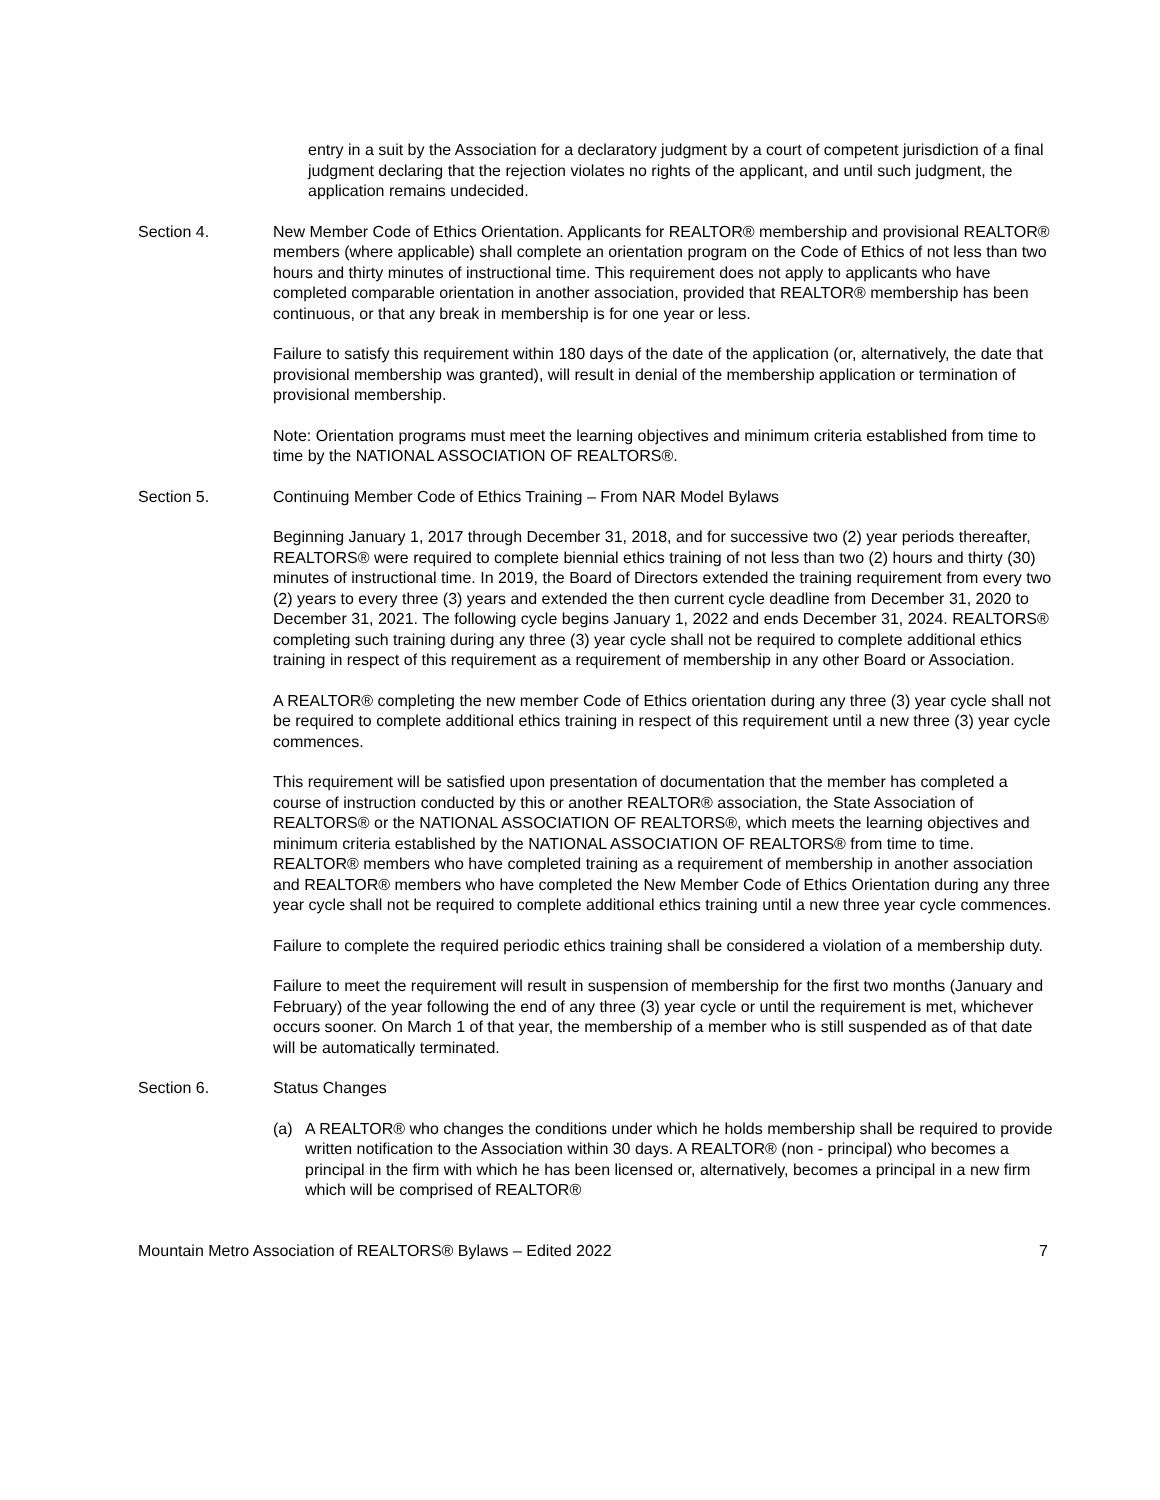entry in a suit by the Association for a declaratory judgment by a court of competent jurisdiction of a final judgment declaring that the rejection violates no rights of the applicant, and until such judgment, the application remains undecided.
Section 4. New Member Code of Ethics Orientation. Applicants for REALTOR® membership and provisional REALTOR® members (where applicable) shall complete an orientation program on the Code of Ethics of not less than two hours and thirty minutes of instructional time. This requirement does not apply to applicants who have completed comparable orientation in another association, provided that REALTOR® membership has been continuous, or that any break in membership is for one year or less.
Failure to satisfy this requirement within 180 days of the date of the application (or, alternatively, the date that provisional membership was granted), will result in denial of the membership application or termination of provisional membership.
Note: Orientation programs must meet the learning objectives and minimum criteria established from time to time by the NATIONAL ASSOCIATION OF REALTORS®.
Section 5. Continuing Member Code of Ethics Training – From NAR Model Bylaws
Beginning January 1, 2017 through December 31, 2018, and for successive two (2) year periods thereafter, REALTORS® were required to complete biennial ethics training of not less than two (2) hours and thirty (30) minutes of instructional time. In 2019, the Board of Directors extended the training requirement from every two (2) years to every three (3) years and extended the then current cycle deadline from December 31, 2020 to December 31, 2021. The following cycle begins January 1, 2022 and ends December 31, 2024. REALTORS® completing such training during any three (3) year cycle shall not be required to complete additional ethics training in respect of this requirement as a requirement of membership in any other Board or Association.
A REALTOR® completing the new member Code of Ethics orientation during any three (3) year cycle shall not be required to complete additional ethics training in respect of this requirement until a new three (3) year cycle commences.
This requirement will be satisfied upon presentation of documentation that the member has completed a course of instruction conducted by this or another REALTOR® association, the State Association of REALTORS® or the NATIONAL ASSOCIATION OF REALTORS®, which meets the learning objectives and minimum criteria established by the NATIONAL ASSOCIATION OF REALTORS® from time to time. REALTOR® members who have completed training as a requirement of membership in another association and REALTOR® members who have completed the New Member Code of Ethics Orientation during any three year cycle shall not be required to complete additional ethics training until a new three year cycle commences.
Failure to complete the required periodic ethics training shall be considered a violation of a membership duty.
Failure to meet the requirement will result in suspension of membership for the first two months (January and February) of the year following the end of any three (3) year cycle or until the requirement is met, whichever occurs sooner. On March 1 of that year, the membership of a member who is still suspended as of that date will be automatically terminated.
Section 6. Status Changes
(a) A REALTOR® who changes the conditions under which he holds membership shall be required to provide written notification to the Association within 30 days. A REALTOR® (non - principal) who becomes a principal in the firm with which he has been licensed or, alternatively, becomes a principal in a new firm which will be comprised of REALTOR®
Mountain Metro Association of REALTORS® Bylaws – Edited 2022 7